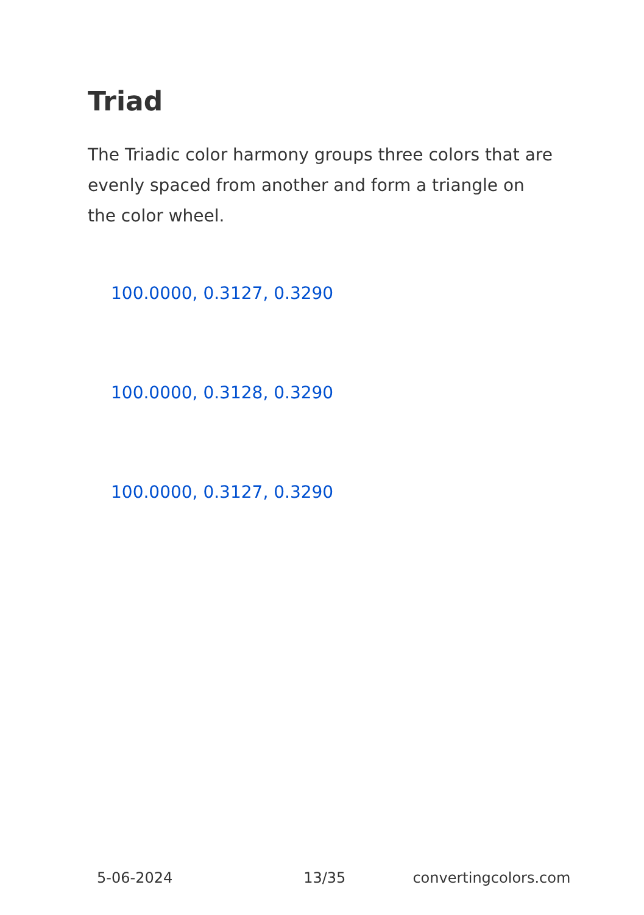Triad
The Triadic color harmony groups three colors that are evenly spaced from another and form a triangle on the color wheel.
100.0000, 0.3127, 0.3290
100.0000, 0.3128, 0.3290
100.0000, 0.3127, 0.3290
5-06-2024 13/35 convertingcolors.com